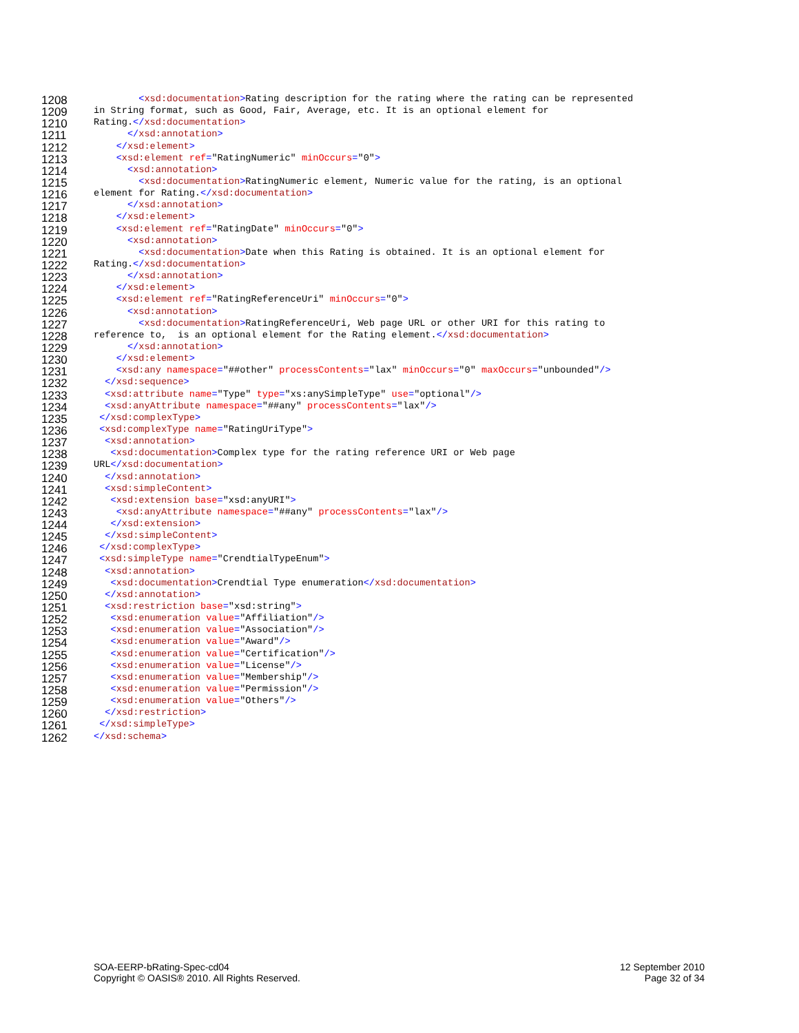1208 <xsd:documentation>Rating description for the rating where the rating can be represented
1209 in String format, such as Good, Fair, Average, etc. It is an optional element for
1210 Rating.</xsd:documentation>
1211 </xsd:annotation>
1212 </xsd:element>
1213 <xsd:element ref="RatingNumeric" minOccurs="0">
1214 <xsd:annotation>
1215 <xsd:documentation>RatingNumeric element, Numeric value for the rating, is an optional
1216 element for Rating.</xsd:documentation>
1217 </xsd:annotation>
1218 </xsd:element>
1219 <xsd:element ref="RatingDate" minOccurs="0">
1220 <xsd:annotation>
1221 <xsd:documentation>Date when this Rating is obtained. It is an optional element for
1222 Rating.</xsd:documentation>
1223 </xsd:annotation>
1224 </xsd:element>
1225 <xsd:element ref="RatingReferenceUri" minOccurs="0">
1226 <xsd:annotation>
1227 <xsd:documentation>RatingReferenceUri, Web page URL or other URI for this rating to
1228 reference to, is an optional element for the Rating element.</xsd:documentation>
1229 </xsd:annotation>
1230 </xsd:element>
1231 <xsd:any namespace="##other" processContents="lax" minOccurs="0" maxOccurs="unbounded"/>
1232 </xsd:sequence>
1233 <xsd:attribute name="Type" type="xs:anySimpleType" use="optional"/>
1234 <xsd:anyAttribute namespace="##any" processContents="lax"/>
1235 </xsd:complexType>
1236 <xsd:complexType name="RatingUriType">
1237 <xsd:annotation>
1238 <xsd:documentation>Complex type for the rating reference URI or Web page
1239 URL</xsd:documentation>
1240 </xsd:annotation>
1241 <xsd:simpleContent>
1242 <xsd:extension base="xsd:anyURI">
1243 <xsd:anyAttribute namespace="##any" processContents="lax"/>
1244 </xsd:extension>
1245 </xsd:simpleContent>
1246 </xsd:complexType>
1247 <xsd:simpleType name="CrendtialTypeEnum">
1248 <xsd:annotation>
1249 <xsd:documentation>Crendtial Type enumeration</xsd:documentation>
1250 </xsd:annotation>
1251 <xsd:restriction base="xsd:string">
1252 <xsd:enumeration value="Affiliation"/>
1253 <xsd:enumeration value="Association"/>
1254 <xsd:enumeration value="Award"/>
1255 <xsd:enumeration value="Certification"/>
1256 <xsd:enumeration value="License"/>
1257 <xsd:enumeration value="Membership"/>
1258 <xsd:enumeration value="Permission"/>
1259 <xsd:enumeration value="Others"/>
1260 </xsd:restriction>
1261 </xsd:simpleType>
1262 </xsd:schema>
SOA-EERP-bRating-Spec-cd04
Copyright © OASIS® 2010. All Rights Reserved.
12 September 2010
Page 32 of 34